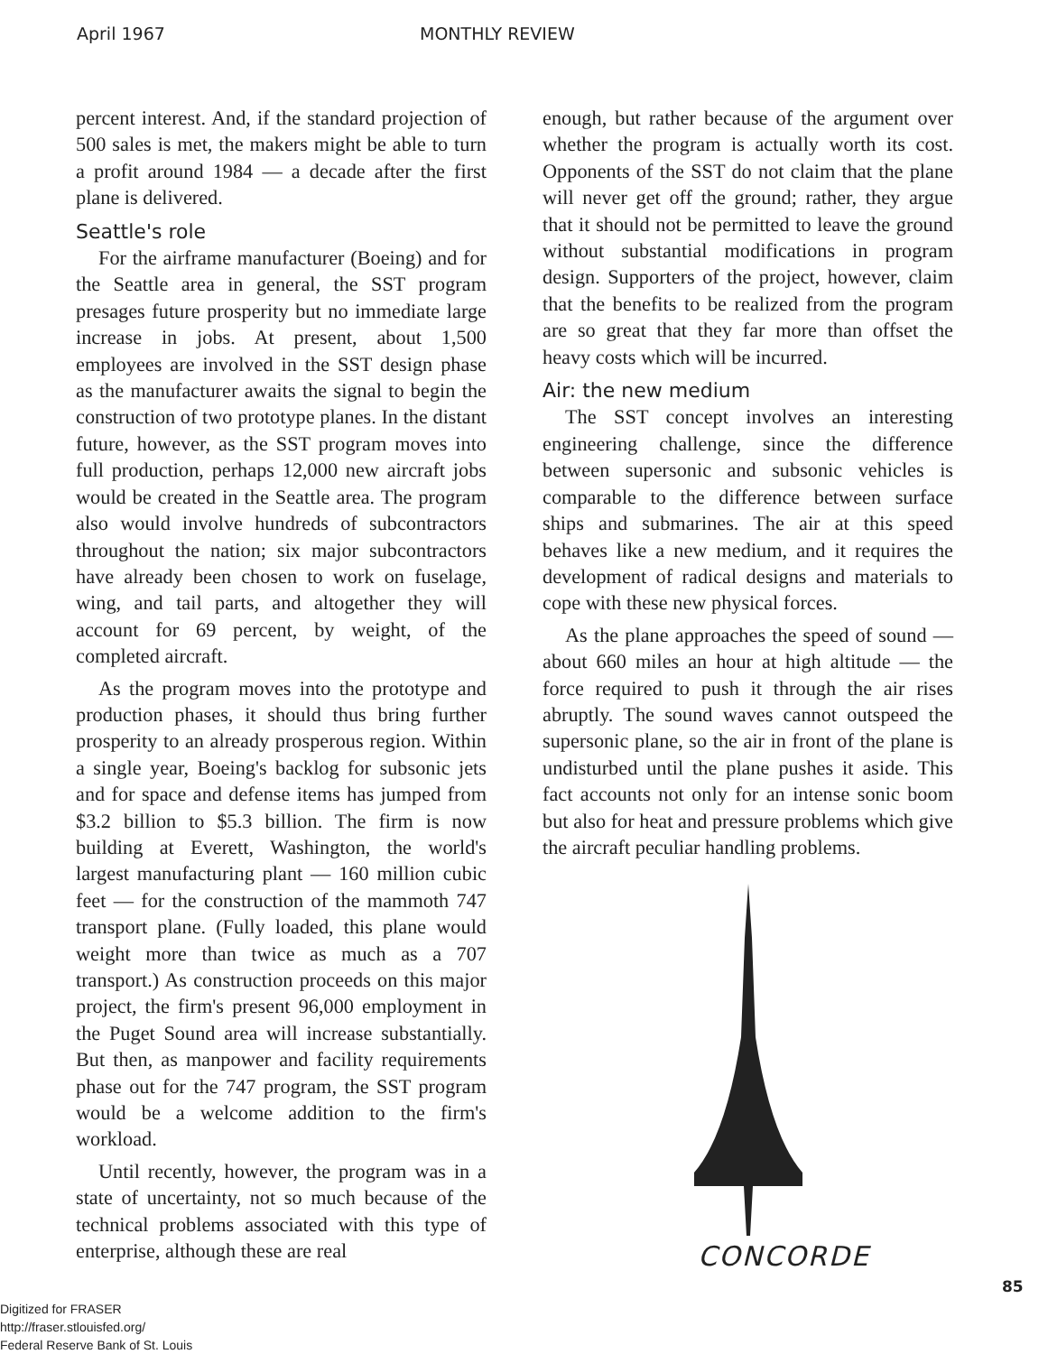April 1967 MONTHLY REVIEW
percent interest. And, if the standard projection of 500 sales is met, the makers might be able to turn a profit around 1984 — a decade after the first plane is delivered.
Seattle's role
For the airframe manufacturer (Boeing) and for the Seattle area in general, the SST program presages future prosperity but no immediate large increase in jobs. At present, about 1,500 employees are involved in the SST design phase as the manufacturer awaits the signal to begin the construction of two prototype planes. In the distant future, however, as the SST program moves into full production, perhaps 12,000 new aircraft jobs would be created in the Seattle area. The program also would involve hundreds of subcontractors throughout the nation; six major subcontractors have already been chosen to work on fuselage, wing, and tail parts, and altogether they will account for 69 percent, by weight, of the completed aircraft.
As the program moves into the prototype and production phases, it should thus bring further prosperity to an already prosperous region. Within a single year, Boeing's backlog for subsonic jets and for space and defense items has jumped from $3.2 billion to $5.3 billion. The firm is now building at Everett, Washington, the world's largest manufacturing plant — 160 million cubic feet — for the construction of the mammoth 747 transport plane. (Fully loaded, this plane would weight more than twice as much as a 707 transport.) As construction proceeds on this major project, the firm's present 96,000 employment in the Puget Sound area will increase substantially. But then, as manpower and facility requirements phase out for the 747 program, the SST program would be a welcome addition to the firm's workload.
Until recently, however, the program was in a state of uncertainty, not so much because of the technical problems associated with this type of enterprise, although these are real
enough, but rather because of the argument over whether the program is actually worth its cost. Opponents of the SST do not claim that the plane will never get off the ground; rather, they argue that it should not be permitted to leave the ground without substantial modifications in program design. Supporters of the project, however, claim that the benefits to be realized from the program are so great that they far more than offset the heavy costs which will be incurred.
Air: the new medium
The SST concept involves an interesting engineering challenge, since the difference between supersonic and subsonic vehicles is comparable to the difference between surface ships and submarines. The air at this speed behaves like a new medium, and it requires the development of radical designs and materials to cope with these new physical forces.
As the plane approaches the speed of sound — about 660 miles an hour at high altitude — the force required to push it through the air rises abruptly. The sound waves cannot outspeed the supersonic plane, so the air in front of the plane is undisturbed until the plane pushes it aside. This fact accounts not only for an intense sonic boom but also for heat and pressure problems which give the aircraft peculiar handling problems.
CONCORDE
85
Digitized for FRASER
http://fraser.stlouisfed.org/
Federal Reserve Bank of St. Louis